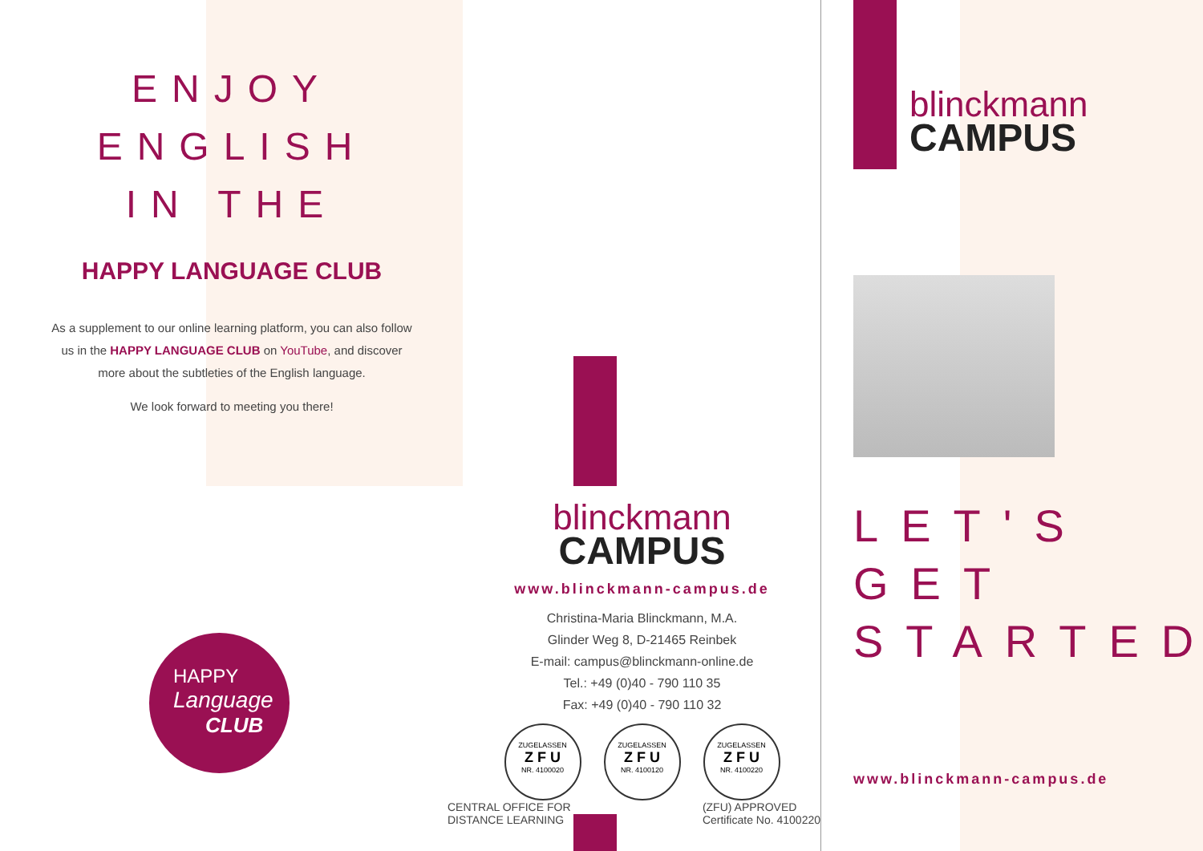ENJOY
ENGLISH
IN THE
HAPPY LANGUAGE CLUB
As a supplement to our online learning platform, you can also follow us in the HAPPY LANGUAGE CLUB on YouTube, and discover more about the subtleties of the English language.
We look forward to meeting you there!
HAPPY
Language
CLUB
blinckmann
CAMPUS
www.blinckmann-campus.de
Christina-Maria Blinckmann, M.A.
Glinder Weg 8, D-21465 Reinbek
E-mail: campus@blinckmann-online.de
Tel.: +49 (0)40 - 790 110 35
Fax: +49 (0)40 - 790 110 32
ZUGELASSEN
Z F U
NR. 4100020 ZUGELASSEN
Z F U
NR. 4100120 ZUGELASSEN
Z F U
NR. 4100220
CENTRAL OFFICE FOR
DISTANCE LEARNING (ZFU) APPROVED
Certificate No. 4100220
blinckmann
CAMPUS
LET'S
GET
STARTED
www.blinckmann-campus.de